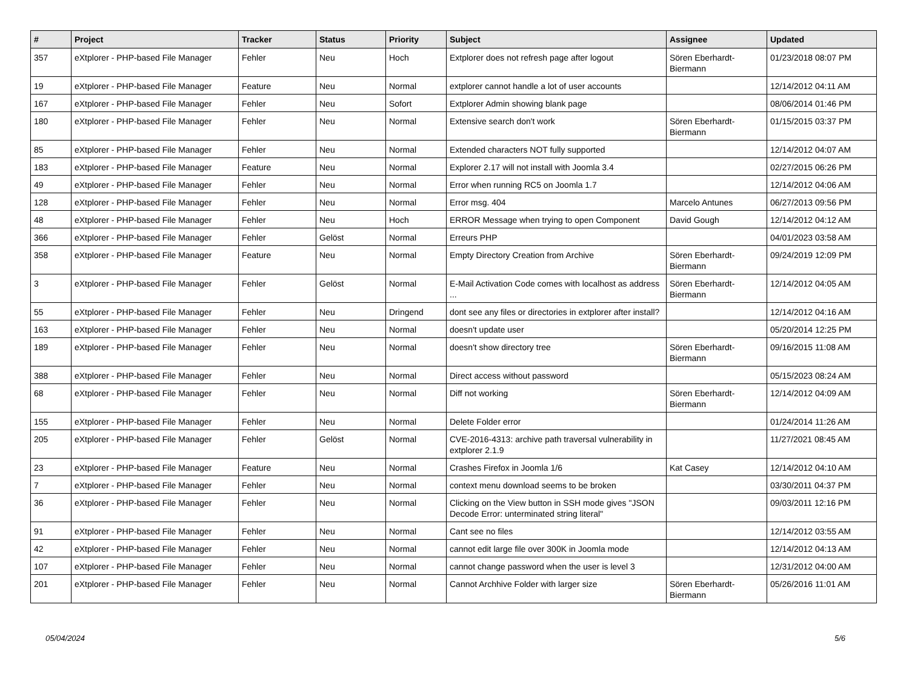| # | Project | Tracker | Status | Priority | Subject | Assignee | Updated |
| --- | --- | --- | --- | --- | --- | --- | --- |
| 357 | eXtplorer - PHP-based File Manager | Fehler | Neu | Hoch | Extplorer does not refresh page after logout | Sören Eberhardt-Biermann | 01/23/2018 08:07 PM |
| 19 | eXtplorer - PHP-based File Manager | Feature | Neu | Normal | extplorer cannot handle a lot of user accounts | | 12/14/2012 04:11 AM |
| 167 | eXtplorer - PHP-based File Manager | Fehler | Neu | Sofort | Extplorer Admin showing blank page | | 08/06/2014 01:46 PM |
| 180 | eXtplorer - PHP-based File Manager | Fehler | Neu | Normal | Extensive search don't work | Sören Eberhardt-Biermann | 01/15/2015 03:37 PM |
| 85 | eXtplorer - PHP-based File Manager | Fehler | Neu | Normal | Extended characters NOT fully supported | | 12/14/2012 04:07 AM |
| 183 | eXtplorer - PHP-based File Manager | Feature | Neu | Normal | Explorer 2.17 will not install with Joomla 3.4 | | 02/27/2015 06:26 PM |
| 49 | eXtplorer - PHP-based File Manager | Fehler | Neu | Normal | Error when running RC5 on Joomla 1.7 | | 12/14/2012 04:06 AM |
| 128 | eXtplorer - PHP-based File Manager | Fehler | Neu | Normal | Error msg. 404 | Marcelo Antunes | 06/27/2013 09:56 PM |
| 48 | eXtplorer - PHP-based File Manager | Fehler | Neu | Hoch | ERROR Message when trying to open Component | David Gough | 12/14/2012 04:12 AM |
| 366 | eXtplorer - PHP-based File Manager | Fehler | Gelöst | Normal | Erreurs PHP | | 04/01/2023 03:58 AM |
| 358 | eXtplorer - PHP-based File Manager | Feature | Neu | Normal | Empty Directory Creation from Archive | Sören Eberhardt-Biermann | 09/24/2019 12:09 PM |
| 3 | eXtplorer - PHP-based File Manager | Fehler | Gelöst | Normal | E-Mail Activation Code comes with localhost as address ... | Sören Eberhardt-Biermann | 12/14/2012 04:05 AM |
| 55 | eXtplorer - PHP-based File Manager | Fehler | Neu | Dringend | dont see any files or directories in extplorer after install? | | 12/14/2012 04:16 AM |
| 163 | eXtplorer - PHP-based File Manager | Fehler | Neu | Normal | doesn't update user | | 05/20/2014 12:25 PM |
| 189 | eXtplorer - PHP-based File Manager | Fehler | Neu | Normal | doesn't show directory tree | Sören Eberhardt-Biermann | 09/16/2015 11:08 AM |
| 388 | eXtplorer - PHP-based File Manager | Fehler | Neu | Normal | Direct access without password | | 05/15/2023 08:24 AM |
| 68 | eXtplorer - PHP-based File Manager | Fehler | Neu | Normal | Diff not working | Sören Eberhardt-Biermann | 12/14/2012 04:09 AM |
| 155 | eXtplorer - PHP-based File Manager | Fehler | Neu | Normal | Delete Folder error | | 01/24/2014 11:26 AM |
| 205 | eXtplorer - PHP-based File Manager | Fehler | Gelöst | Normal | CVE-2016-4313: archive path traversal vulnerability in extplorer 2.1.9 | | 11/27/2021 08:45 AM |
| 23 | eXtplorer - PHP-based File Manager | Feature | Neu | Normal | Crashes Firefox in Joomla 1/6 | Kat Casey | 12/14/2012 04:10 AM |
| 7 | eXtplorer - PHP-based File Manager | Fehler | Neu | Normal | context menu download seems to be broken | | 03/30/2011 04:37 PM |
| 36 | eXtplorer - PHP-based File Manager | Fehler | Neu | Normal | Clicking on the View button in SSH mode gives "JSON Decode Error: unterminated string literal" | | 09/03/2011 12:16 PM |
| 91 | eXtplorer - PHP-based File Manager | Fehler | Neu | Normal | Cant see no files | | 12/14/2012 03:55 AM |
| 42 | eXtplorer - PHP-based File Manager | Fehler | Neu | Normal | cannot edit large file over 300K in Joomla mode | | 12/14/2012 04:13 AM |
| 107 | eXtplorer - PHP-based File Manager | Fehler | Neu | Normal | cannot change password when the user is level 3 | | 12/31/2012 04:00 AM |
| 201 | eXtplorer - PHP-based File Manager | Fehler | Neu | Normal | Cannot Archhive Folder with larger size | Sören Eberhardt-Biermann | 05/26/2016 11:01 AM |
05/04/2024 5/6